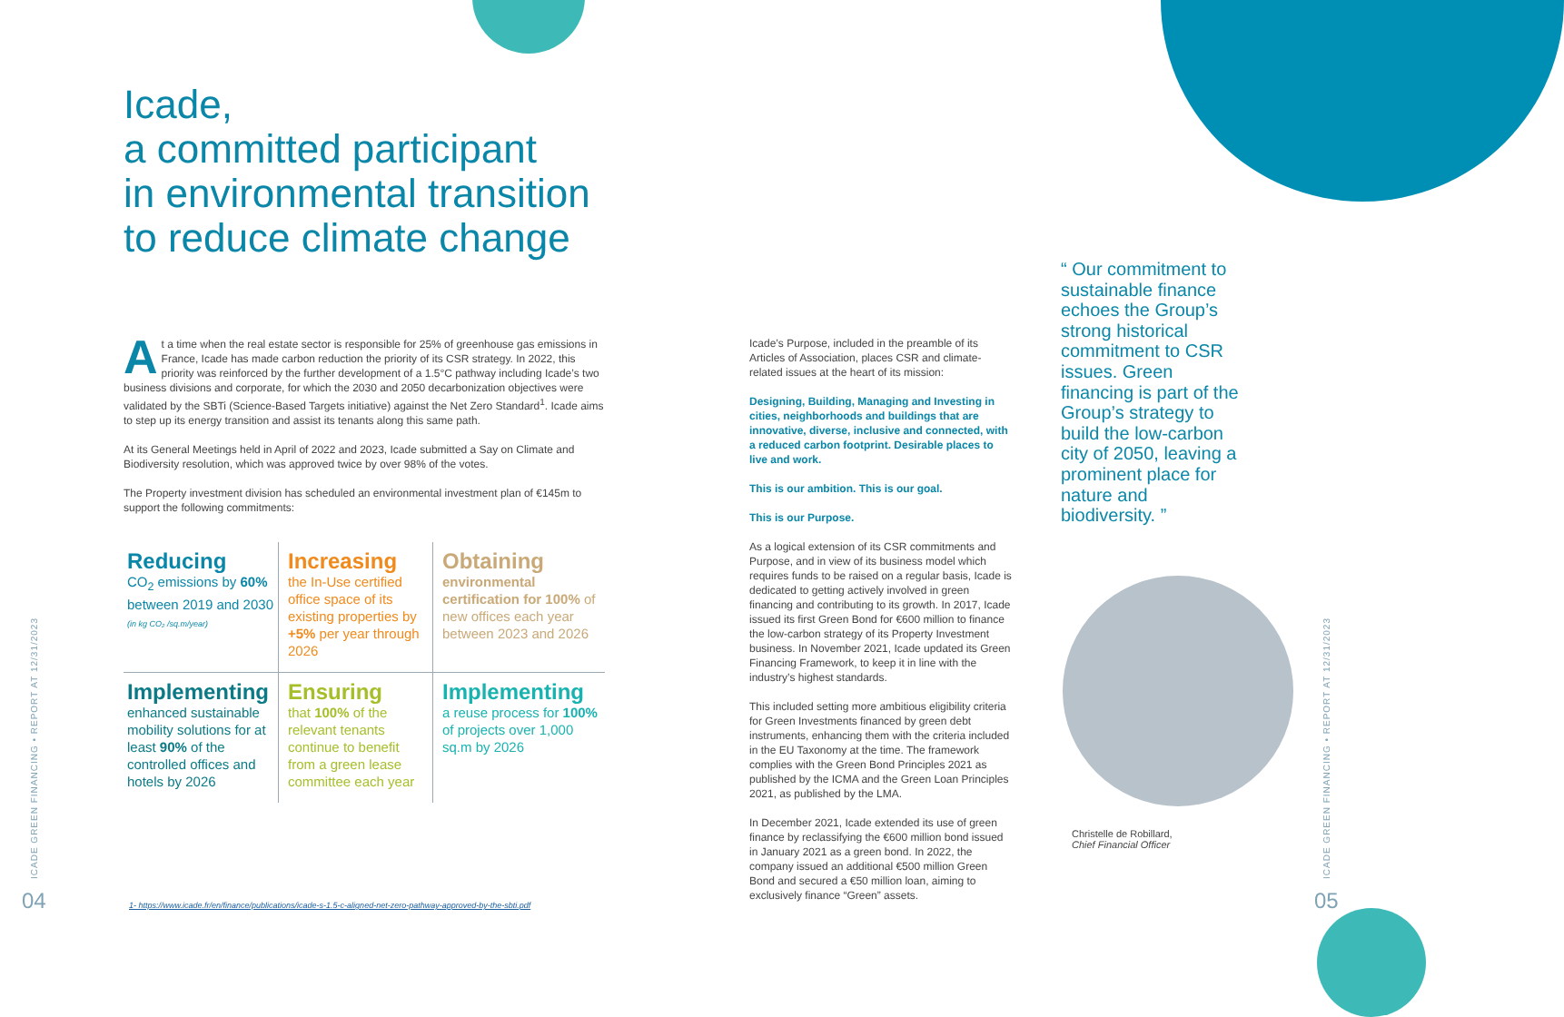Icade,
a committed participant
in environmental transition
to reduce climate change
At a time when the real estate sector is responsible for 25% of greenhouse gas emissions in France, Icade has made carbon reduction the priority of its CSR strategy. In 2022, this priority was reinforced by the further development of a 1.5°C pathway including Icade’s two business divisions and corporate, for which the 2030 and 2050 decarbonization objectives were validated by the SBTi (Science-Based Targets initiative) against the Net Zero Standard<sup>1</sup>. Icade aims to step up its energy transition and assist its tenants along this same path.
At its General Meetings held in April of 2022 and 2023, Icade submitted a Say on Climate and Biodiversity resolution, which was approved twice by over 98% of the votes.
The Property investment division has scheduled an environmental investment plan of €145m to support the following commitments:
Reducing
CO<sub>2</sub> emissions by 60% between 2019 and 2030
(in kg CO₂ /sq.m/year)
Increasing
the In-Use certified office space of its existing properties by +5% per year through 2026
Obtaining
environmental certification for 100% of new offices each year between 2023 and 2026
Implementing
enhanced sustainable mobility solutions for at least 90% of the controlled offices and hotels by 2026
Ensuring
that 100% of the relevant tenants continue to benefit from a green lease committee each year
Implementing
a reuse process for 100% of projects over 1,000 sq.m by 2026
1- https://www.icade.fr/en/finance/publications/icade-s-1.5-c-aligned-net-zero-pathway-approved-by-the-sbti.pdf
ICADE GREEN FINANCING • REPORT AT 12/31/2023
04
Icade’s Purpose, included in the preamble of its Articles of Association, places CSR and climate-related issues at the heart of its mission:
Designing, Building, Managing and Investing in cities, neighborhoods and buildings that are innovative, diverse, inclusive and connected, with a reduced carbon footprint. Desirable places to live and work.
This is our ambition. This is our goal.
This is our Purpose.
As a logical extension of its CSR commitments and Purpose, and in view of its business model which requires funds to be raised on a regular basis, Icade is dedicated to getting actively involved in green financing and contributing to its growth. In 2017, Icade issued its first Green Bond for €600 million to finance the low-carbon strategy of its Property Investment business. In November 2021, Icade updated its Green Financing Framework, to keep it in line with the industry’s highest standards.
This included setting more ambitious eligibility criteria for Green Investments financed by green debt instruments, enhancing them with the criteria included in the EU Taxonomy at the time. The framework complies with the Green Bond Principles 2021 as published by the ICMA and the Green Loan Principles 2021, as published by the LMA.
In December 2021, Icade extended its use of green finance by reclassifying the €600 million bond issued in January 2021 as a green bond. In 2022, the company issued an additional €500 million Green Bond and secured a €50 million loan, aiming to exclusively finance “Green” assets.
“ Our commitment to sustainable finance echoes the Group’s strong historical commitment to CSR issues. Green financing is part of the Group’s strategy to build the low-carbon city of 2050, leaving a prominent place for nature and biodiversity. ”
Christelle de Robillard,
Chief Financial Officer
ICADE GREEN FINANCING • REPORT AT 12/31/2023
05